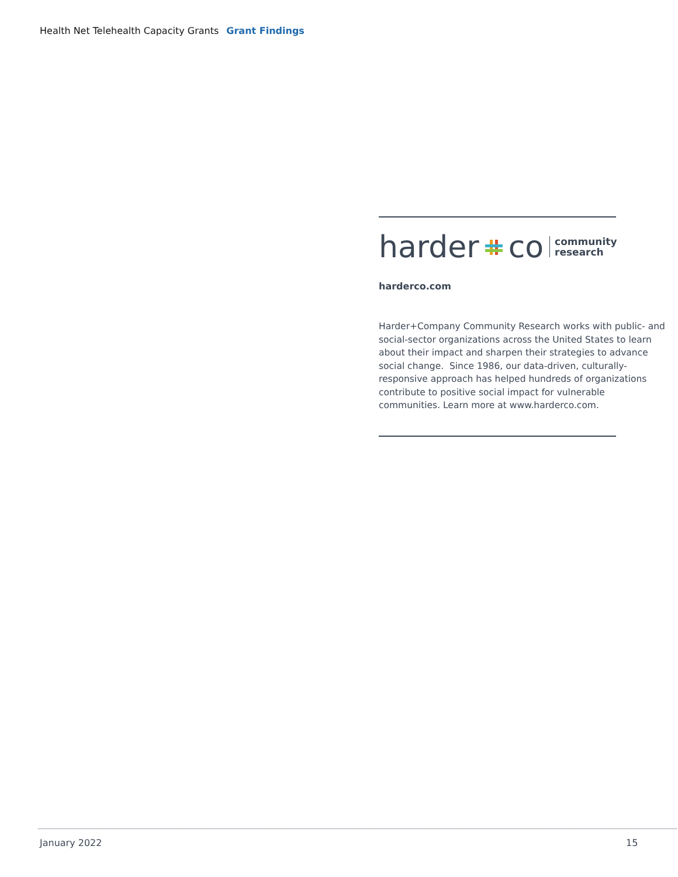Health Net Telehealth Capacity Grants Grant Findings
harder co community
research
harderco.com
Harder+Company Community Research works with public- and social-sector organizations across the United States to learn about their impact and sharpen their strategies to advance social change. Since 1986, our data-driven, culturally-responsive approach has helped hundreds of organizations contribute to positive social impact for vulnerable communities. Learn more at www.harderco.com.
January 2022 15